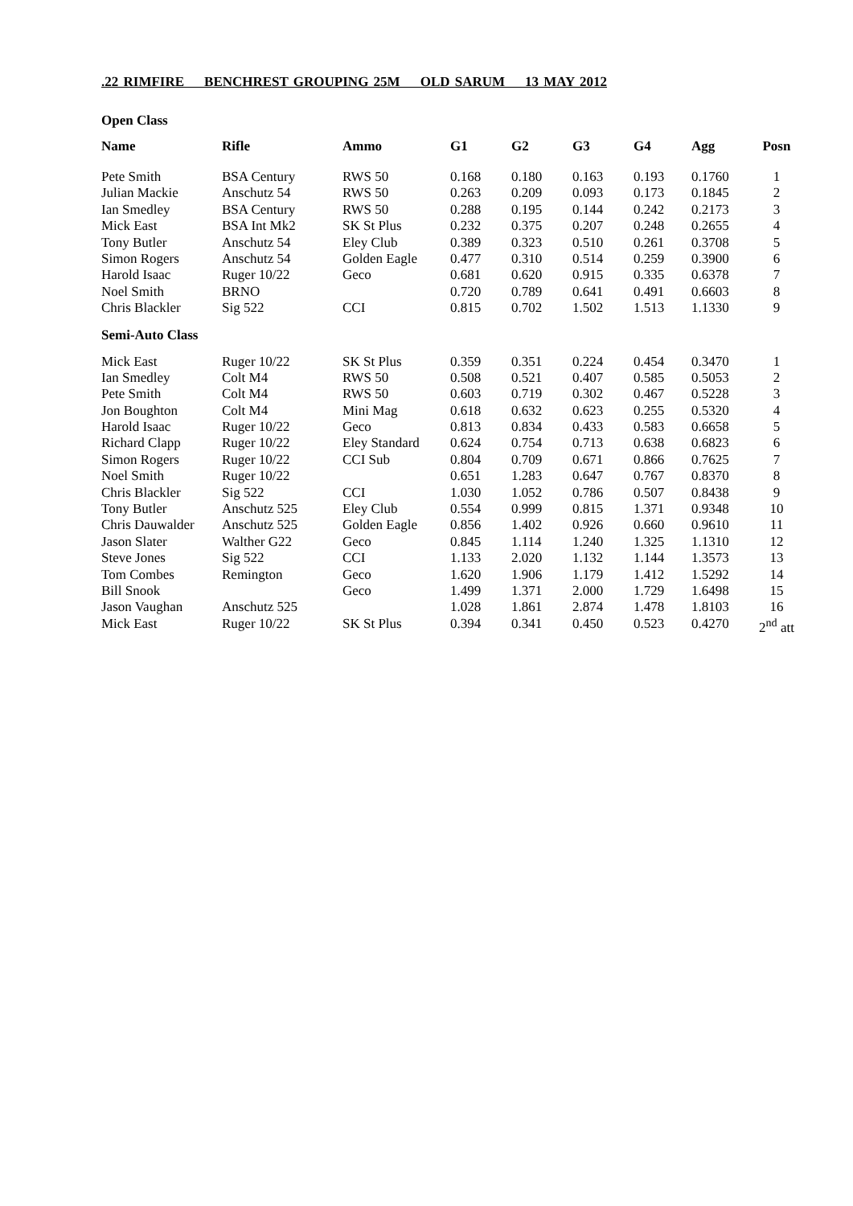.22 RIMFIRE BENCHREST GROUPING 25M OLD SARUM 13 MAY 2012
Open Class
| Name | Rifle | Ammo | G1 | G2 | G3 | G4 | Agg | Posn |
| --- | --- | --- | --- | --- | --- | --- | --- | --- |
| Pete Smith | BSA Century | RWS 50 | 0.168 | 0.180 | 0.163 | 0.193 | 0.1760 | 1 |
| Julian Mackie | Anschutz 54 | RWS 50 | 0.263 | 0.209 | 0.093 | 0.173 | 0.1845 | 2 |
| Ian Smedley | BSA Century | RWS 50 | 0.288 | 0.195 | 0.144 | 0.242 | 0.2173 | 3 |
| Mick East | BSA Int Mk2 | SK St Plus | 0.232 | 0.375 | 0.207 | 0.248 | 0.2655 | 4 |
| Tony Butler | Anschutz 54 | Eley Club | 0.389 | 0.323 | 0.510 | 0.261 | 0.3708 | 5 |
| Simon Rogers | Anschutz 54 | Golden Eagle | 0.477 | 0.310 | 0.514 | 0.259 | 0.3900 | 6 |
| Harold Isaac | Ruger 10/22 | Geco | 0.681 | 0.620 | 0.915 | 0.335 | 0.6378 | 7 |
| Noel Smith | BRNO | | 0.720 | 0.789 | 0.641 | 0.491 | 0.6603 | 8 |
| Chris Blackler | Sig 522 | CCI | 0.815 | 0.702 | 1.502 | 1.513 | 1.1330 | 9 |
| Semi-Auto Class | | | | | | | | |
| Mick East | Ruger 10/22 | SK St Plus | 0.359 | 0.351 | 0.224 | 0.454 | 0.3470 | 1 |
| Ian Smedley | Colt M4 | RWS 50 | 0.508 | 0.521 | 0.407 | 0.585 | 0.5053 | 2 |
| Pete Smith | Colt M4 | RWS 50 | 0.603 | 0.719 | 0.302 | 0.467 | 0.5228 | 3 |
| Jon Boughton | Colt M4 | Mini Mag | 0.618 | 0.632 | 0.623 | 0.255 | 0.5320 | 4 |
| Harold Isaac | Ruger 10/22 | Geco | 0.813 | 0.834 | 0.433 | 0.583 | 0.6658 | 5 |
| Richard Clapp | Ruger 10/22 | Eley Standard | 0.624 | 0.754 | 0.713 | 0.638 | 0.6823 | 6 |
| Simon Rogers | Ruger 10/22 | CCI Sub | 0.804 | 0.709 | 0.671 | 0.866 | 0.7625 | 7 |
| Noel Smith | Ruger 10/22 | | 0.651 | 1.283 | 0.647 | 0.767 | 0.8370 | 8 |
| Chris Blackler | Sig 522 | CCI | 1.030 | 1.052 | 0.786 | 0.507 | 0.8438 | 9 |
| Tony Butler | Anschutz 525 | Eley Club | 0.554 | 0.999 | 0.815 | 1.371 | 0.9348 | 10 |
| Chris Dauwalder | Anschutz 525 | Golden Eagle | 0.856 | 1.402 | 0.926 | 0.660 | 0.9610 | 11 |
| Jason Slater | Walther G22 | Geco | 0.845 | 1.114 | 1.240 | 1.325 | 1.1310 | 12 |
| Steve Jones | Sig 522 | CCI | 1.133 | 2.020 | 1.132 | 1.144 | 1.3573 | 13 |
| Tom Combes | Remington | Geco | 1.620 | 1.906 | 1.179 | 1.412 | 1.5292 | 14 |
| Bill Snook | | Geco | 1.499 | 1.371 | 2.000 | 1.729 | 1.6498 | 15 |
| Jason Vaughan | Anschutz 525 | | 1.028 | 1.861 | 2.874 | 1.478 | 1.8103 | 16 |
| Mick East | Ruger 10/22 | SK St Plus | 0.394 | 0.341 | 0.450 | 0.523 | 0.4270 | 2<sup>nd</sup> att |